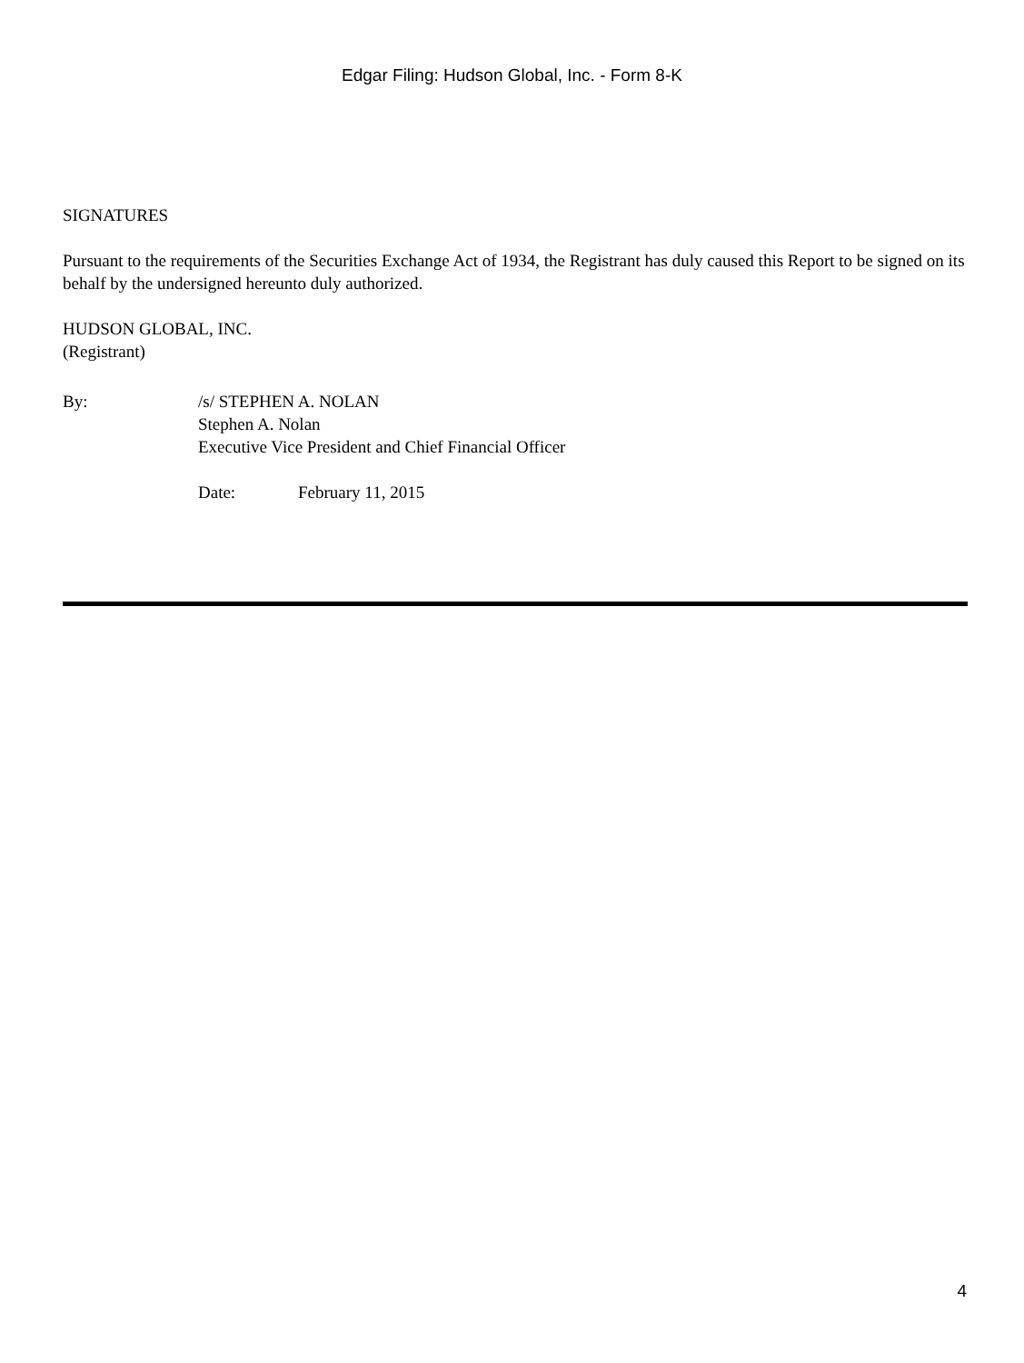Edgar Filing: Hudson Global, Inc. - Form 8-K
SIGNATURES
Pursuant to the requirements of the Securities Exchange Act of 1934, the Registrant has duly caused this Report to be signed on its behalf by the undersigned hereunto duly authorized.
HUDSON GLOBAL, INC.
(Registrant)
By: /s/ STEPHEN A. NOLAN
Stephen A. Nolan
Executive Vice President and Chief Financial Officer
Date: February 11, 2015
4